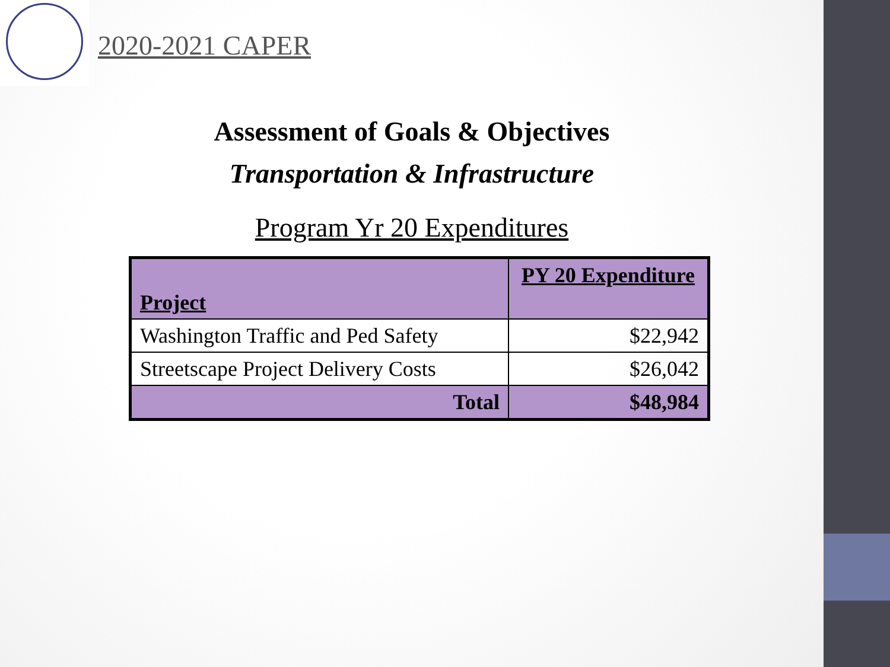2020-2021 CAPER
Assessment of Goals & Objectives
Transportation & Infrastructure
Program Yr 20 Expenditures
| Project | PY 20 Expenditure |
| --- | --- |
| Washington Traffic and Ped Safety | $22,942 |
| Streetscape Project Delivery Costs | $26,042 |
| Total | $48,984 |